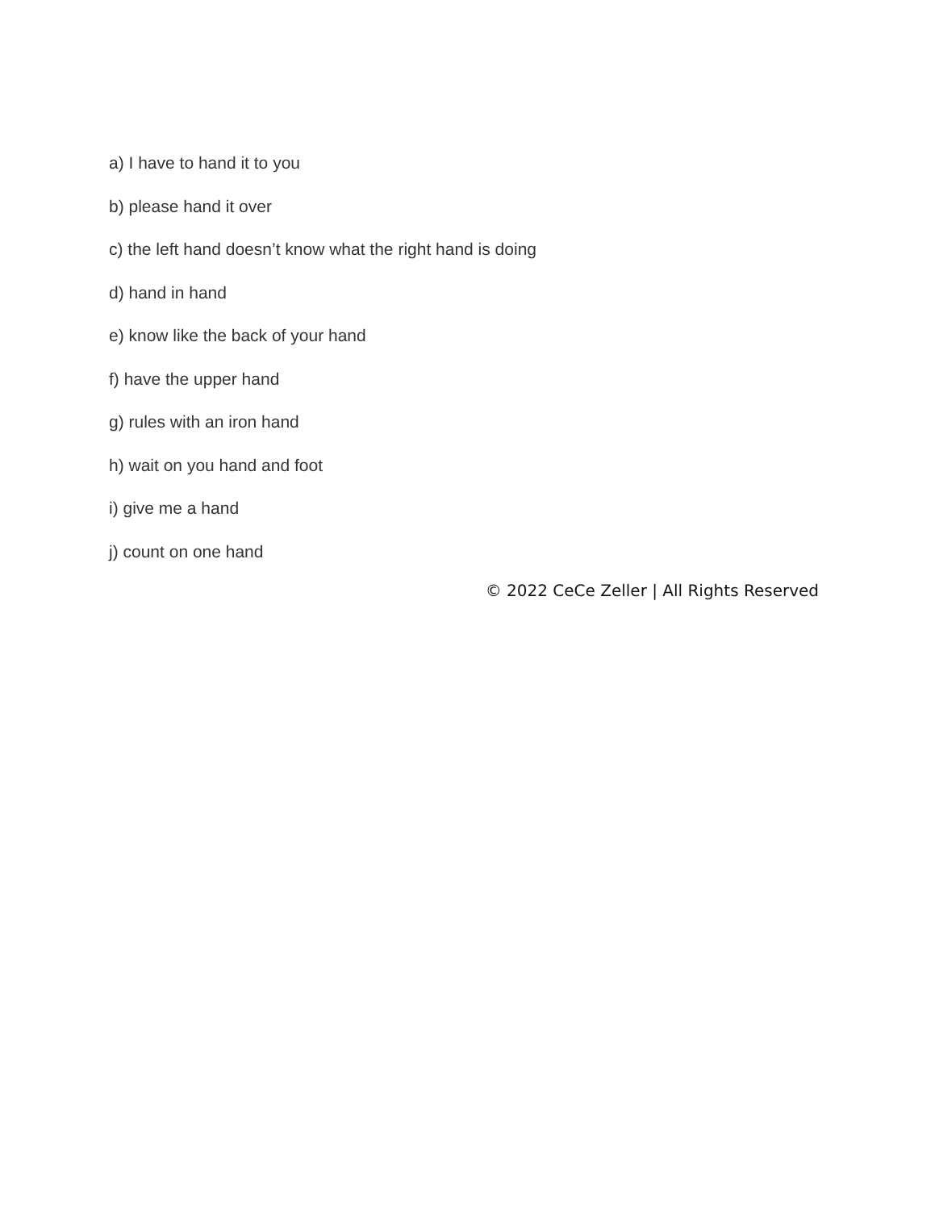a) I have to hand it to you
b) please hand it over
c) the left hand doesn’t know what the right hand is doing
d) hand in hand
e) know like the back of your hand
f) have the upper hand
g) rules with an iron hand
h) wait on you hand and foot
i) give me a hand
j) count on one hand
© 2022 CeCe Zeller | All Rights Reserved